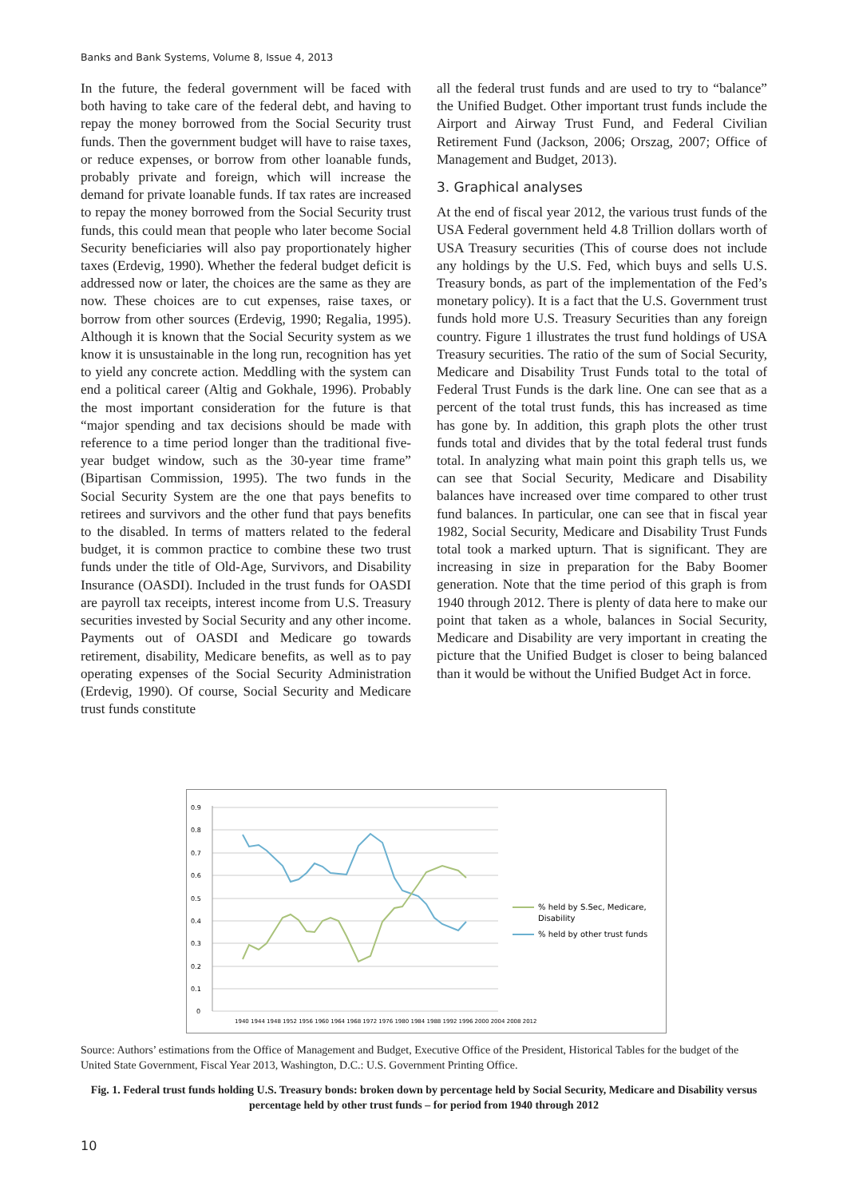Banks and Bank Systems, Volume 8, Issue 4, 2013
In the future, the federal government will be faced with both having to take care of the federal debt, and having to repay the money borrowed from the Social Security trust funds. Then the government budget will have to raise taxes, or reduce expenses, or borrow from other loanable funds, probably private and foreign, which will increase the demand for private loanable funds. If tax rates are increased to repay the money borrowed from the Social Security trust funds, this could mean that people who later become Social Security beneficiaries will also pay proportionately higher taxes (Erdevig, 1990). Whether the federal budget deficit is addressed now or later, the choices are the same as they are now. These choices are to cut expenses, raise taxes, or borrow from other sources (Erdevig, 1990; Regalia, 1995). Although it is known that the Social Security system as we know it is unsustainable in the long run, recognition has yet to yield any concrete action. Meddling with the system can end a political career (Altig and Gokhale, 1996). Probably the most important consideration for the future is that “major spending and tax decisions should be made with reference to a time period longer than the traditional five-year budget window, such as the 30-year time frame” (Bipartisan Commission, 1995). The two funds in the Social Security System are the one that pays benefits to retirees and survivors and the other fund that pays benefits to the disabled. In terms of matters related to the federal budget, it is common practice to combine these two trust funds under the title of Old-Age, Survivors, and Disability Insurance (OASDI). Included in the trust funds for OASDI are payroll tax receipts, interest income from U.S. Treasury securities invested by Social Security and any other income. Payments out of OASDI and Medicare go towards retirement, disability, Medicare benefits, as well as to pay operating expenses of the Social Security Administration (Erdevig, 1990). Of course, Social Security and Medicare trust funds constitute
all the federal trust funds and are used to try to “balance” the Unified Budget. Other important trust funds include the Airport and Airway Trust Fund, and Federal Civilian Retirement Fund (Jackson, 2006; Orszag, 2007; Office of Management and Budget, 2013).
3. Graphical analyses
At the end of fiscal year 2012, the various trust funds of the USA Federal government held 4.8 Trillion dollars worth of USA Treasury securities (This of course does not include any holdings by the U.S. Fed, which buys and sells U.S. Treasury bonds, as part of the implementation of the Fed’s monetary policy). It is a fact that the U.S. Government trust funds hold more U.S. Treasury Securities than any foreign country. Figure 1 illustrates the trust fund holdings of USA Treasury securities. The ratio of the sum of Social Security, Medicare and Disability Trust Funds total to the total of Federal Trust Funds is the dark line. One can see that as a percent of the total trust funds, this has increased as time has gone by. In addition, this graph plots the other trust funds total and divides that by the total federal trust funds total. In analyzing what main point this graph tells us, we can see that Social Security, Medicare and Disability balances have increased over time compared to other trust fund balances. In particular, one can see that in fiscal year 1982, Social Security, Medicare and Disability Trust Funds total took a marked upturn. That is significant. They are increasing in size in preparation for the Baby Boomer generation. Note that the time period of this graph is from 1940 through 2012. There is plenty of data here to make our point that taken as a whole, balances in Social Security, Medicare and Disability are very important in creating the picture that the Unified Budget is closer to being balanced than it would be without the Unified Budget Act in force.
0.9
0.8
0.7
0.6
0.5
0.4
0.3
0.2
0.1
0
1940 1944 1948 1952 1956 1960 1964 1968 1972 1976 1980 1984 1988 1992 1996 2000 2004 2008 2012
% held by S.Sec, Medicare,
Disability
% held by other trust funds
Source: Authors’ estimations from the Office of Management and Budget, Executive Office of the President, Historical Tables for the budget of the United State Government, Fiscal Year 2013, Washington, D.C.: U.S. Government Printing Office.
Fig. 1. Federal trust funds holding U.S. Treasury bonds: broken down by percentage held by Social Security, Medicare and Disability versus percentage held by other trust funds – for period from 1940 through 2012
10